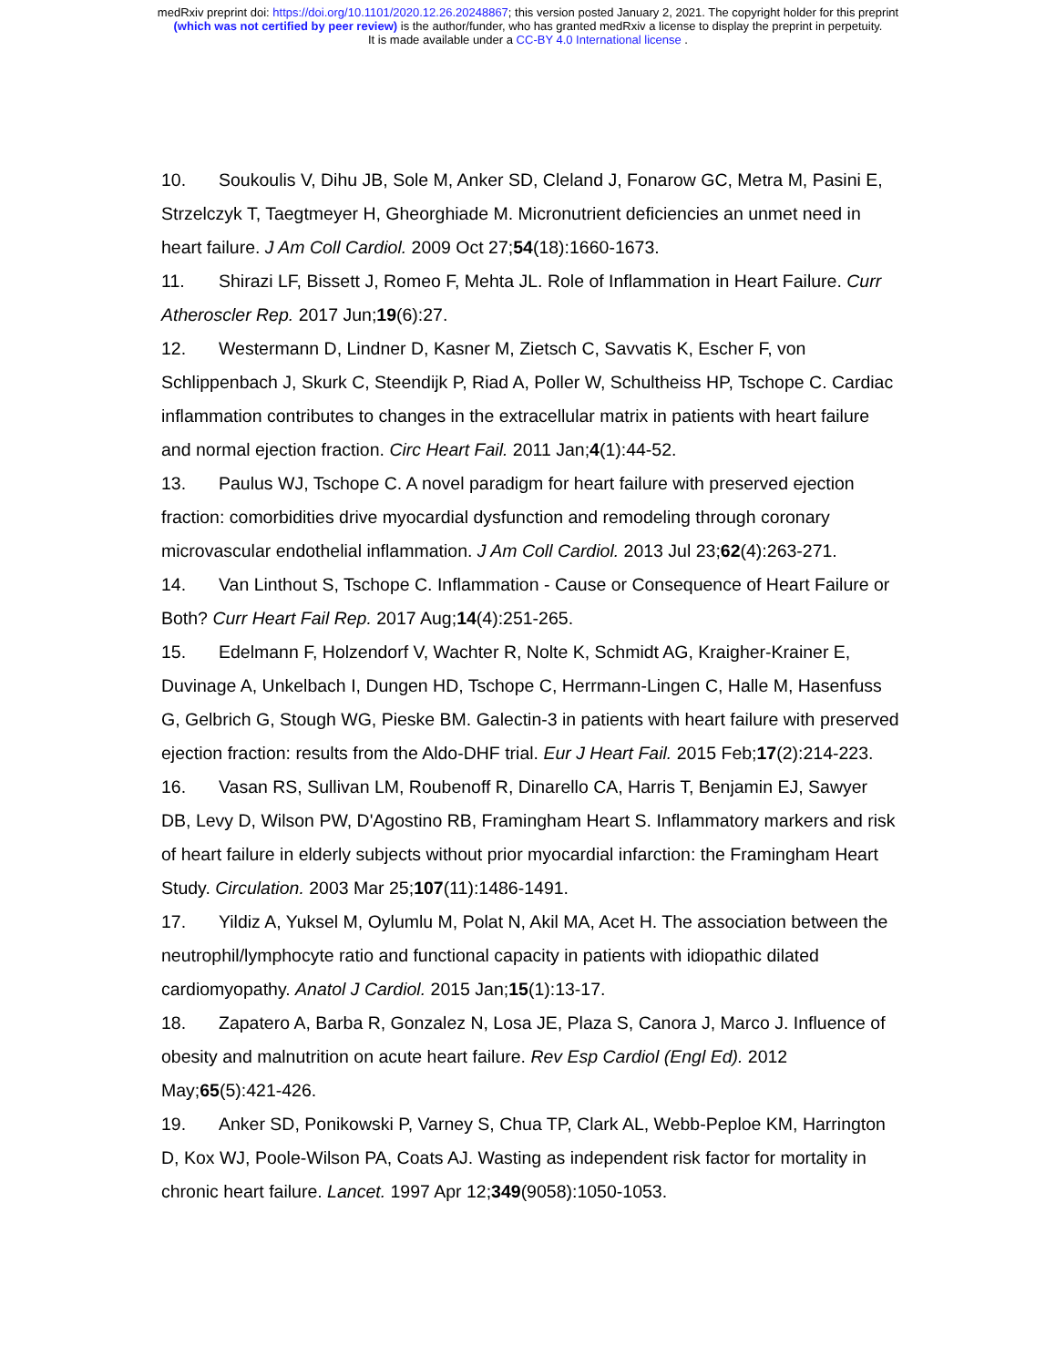medRxiv preprint doi: https://doi.org/10.1101/2020.12.26.20248867; this version posted January 2, 2021. The copyright holder for this preprint
(which was not certified by peer review) is the author/funder, who has granted medRxiv a license to display the preprint in perpetuity.
It is made available under a CC-BY 4.0 International license .
10. Soukoulis V, Dihu JB, Sole M, Anker SD, Cleland J, Fonarow GC, Metra M, Pasini E, Strzelczyk T, Taegtmeyer H, Gheorghiade M. Micronutrient deficiencies an unmet need in heart failure. J Am Coll Cardiol. 2009 Oct 27;54(18):1660-1673.
11. Shirazi LF, Bissett J, Romeo F, Mehta JL. Role of Inflammation in Heart Failure. Curr Atheroscler Rep. 2017 Jun;19(6):27.
12. Westermann D, Lindner D, Kasner M, Zietsch C, Savvatis K, Escher F, von Schlippenbach J, Skurk C, Steendijk P, Riad A, Poller W, Schultheiss HP, Tschope C. Cardiac inflammation contributes to changes in the extracellular matrix in patients with heart failure and normal ejection fraction. Circ Heart Fail. 2011 Jan;4(1):44-52.
13. Paulus WJ, Tschope C. A novel paradigm for heart failure with preserved ejection fraction: comorbidities drive myocardial dysfunction and remodeling through coronary microvascular endothelial inflammation. J Am Coll Cardiol. 2013 Jul 23;62(4):263-271.
14. Van Linthout S, Tschope C. Inflammation - Cause or Consequence of Heart Failure or Both? Curr Heart Fail Rep. 2017 Aug;14(4):251-265.
15. Edelmann F, Holzendorf V, Wachter R, Nolte K, Schmidt AG, Kraigher-Krainer E, Duvinage A, Unkelbach I, Dungen HD, Tschope C, Herrmann-Lingen C, Halle M, Hasenfuss G, Gelbrich G, Stough WG, Pieske BM. Galectin-3 in patients with heart failure with preserved ejection fraction: results from the Aldo-DHF trial. Eur J Heart Fail. 2015 Feb;17(2):214-223.
16. Vasan RS, Sullivan LM, Roubenoff R, Dinarello CA, Harris T, Benjamin EJ, Sawyer DB, Levy D, Wilson PW, D'Agostino RB, Framingham Heart S. Inflammatory markers and risk of heart failure in elderly subjects without prior myocardial infarction: the Framingham Heart Study. Circulation. 2003 Mar 25;107(11):1486-1491.
17. Yildiz A, Yuksel M, Oylumlu M, Polat N, Akil MA, Acet H. The association between the neutrophil/lymphocyte ratio and functional capacity in patients with idiopathic dilated cardiomyopathy. Anatol J Cardiol. 2015 Jan;15(1):13-17.
18. Zapatero A, Barba R, Gonzalez N, Losa JE, Plaza S, Canora J, Marco J. Influence of obesity and malnutrition on acute heart failure. Rev Esp Cardiol (Engl Ed). 2012 May;65(5):421-426.
19. Anker SD, Ponikowski P, Varney S, Chua TP, Clark AL, Webb-Peploe KM, Harrington D, Kox WJ, Poole-Wilson PA, Coats AJ. Wasting as independent risk factor for mortality in chronic heart failure. Lancet. 1997 Apr 12;349(9058):1050-1053.